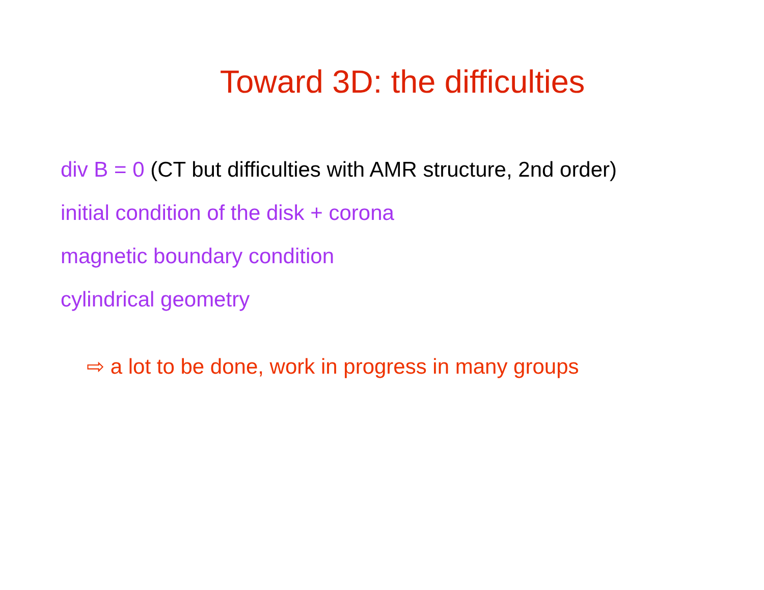Toward 3D: the difficulties
div B = 0 (CT but difficulties with AMR structure, 2nd order)
initial condition of the disk + corona
magnetic boundary condition
cylindrical geometry
⇨ a lot to be done, work in progress in many groups